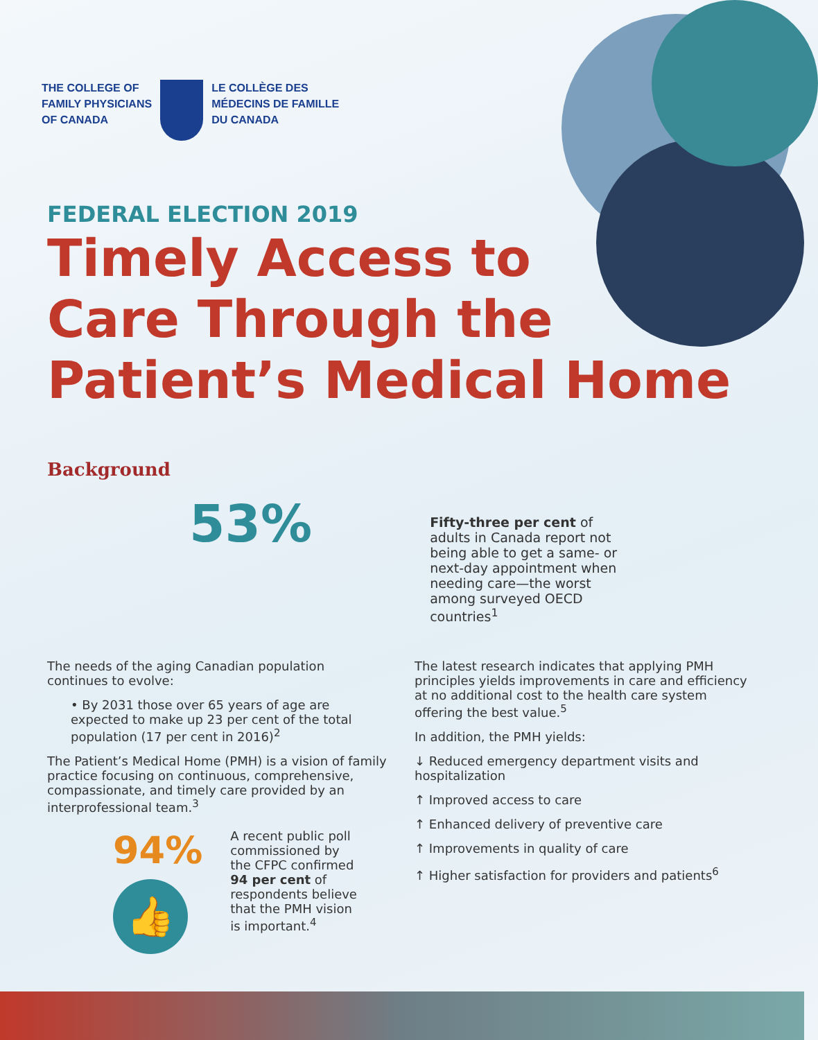THE COLLEGE OF
FAMILY PHYSICIANS
OF CANADA
LE COLLÈGE DES
MÉDECINS DE FAMILLE
DU CANADA
FEDERAL ELECTION 2019
Timely Access to
Care Through the
Patient’s Medical Home
Background
53%
Fifty-three per cent of adults in Canada report not being able to get a same- or next-day appointment when needing care—the worst among surveyed OECD countries<sup>1</sup>
The needs of the aging Canadian population continues to evolve:
• By 2031 those over 65 years of age are expected to make up 23 per cent of the total population (17 per cent in 2016)<sup>2</sup>
The Patient’s Medical Home (PMH) is a vision of family practice focusing on continuous, comprehensive, compassionate, and timely care provided by an interprofessional team.<sup>3</sup>
94%
👍
A recent public poll commissioned by the CFPC confirmed 94 per cent of respondents believe that the PMH vision is important.<sup>4</sup>
The latest research indicates that applying PMH principles yields improvements in care and efficiency at no additional cost to the health care system offering the best value.<sup>5</sup>
In addition, the PMH yields:
↓ Reduced emergency department visits and hospitalization
↑ Improved access to care
↑ Enhanced delivery of preventive care
↑ Improvements in quality of care
↑ Higher satisfaction for providers and patients<sup>6</sup>